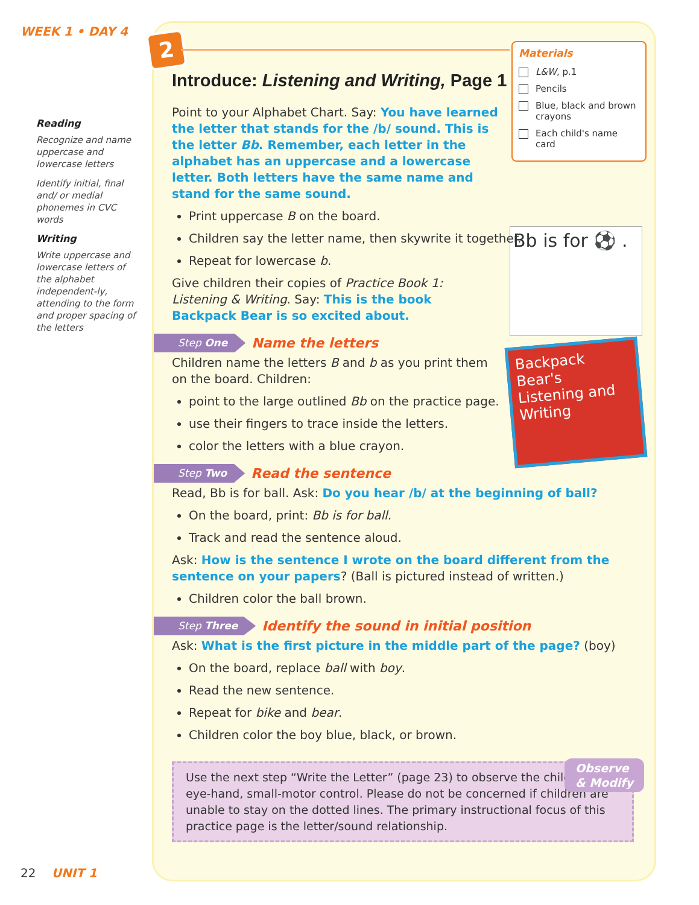WEEK 1 • DAY 4
Reading
Recognize and name uppercase and lowercase letters
Identify initial, final and/ or medial phonemes in CVC words
Writing
Write uppercase and lowercase letters of the alphabet independent-ly, attending to the form and proper spacing of the letters
22 UNIT 1
2
Materials
L&W, p.1
Pencils
Blue, black and brown crayons
Each child's name card
Bb is for ⚽ .
Backpack Bear's
Listening and Writing
Introduce: Listening and Writing, Page 1
Point to your Alphabet Chart. Say: You have learned the letter that stands for the /b/ sound. This is the letter Bb. Remember, each letter in the alphabet has an uppercase and a lowercase letter. Both letters have the same name and stand for the same sound.
Print uppercase B on the board.
Children say the letter name, then skywrite it together.
Repeat for lowercase b.
Give children their copies of Practice Book 1: Listening & Writing. Say: This is the book Backpack Bear is so excited about.
Step One Name the letters
Children name the letters B and b as you print them on the board. Children:
point to the large outlined Bb on the practice page.
use their fingers to trace inside the letters.
color the letters with a blue crayon.
Step Two Read the sentence
Read, Bb is for ball. Ask: Do you hear /b/ at the beginning of ball?
On the board, print: Bb is for ball.
Track and read the sentence aloud.
Ask: How is the sentence I wrote on the board different from the sentence on your papers? (Ball is pictured instead of written.)
Children color the ball brown.
Step Three Identify the sound in initial position
Ask: What is the first picture in the middle part of the page? (boy)
On the board, replace ball with boy.
Read the new sentence.
Repeat for bike and bear.
Children color the boy blue, black, or brown.
Observe
& Modify
Use the next step “Write the Letter” (page 23) to observe the children's eye-hand, small-motor control. Please do not be concerned if children are unable to stay on the dotted lines. The primary instructional focus of this practice page is the letter/sound relationship.